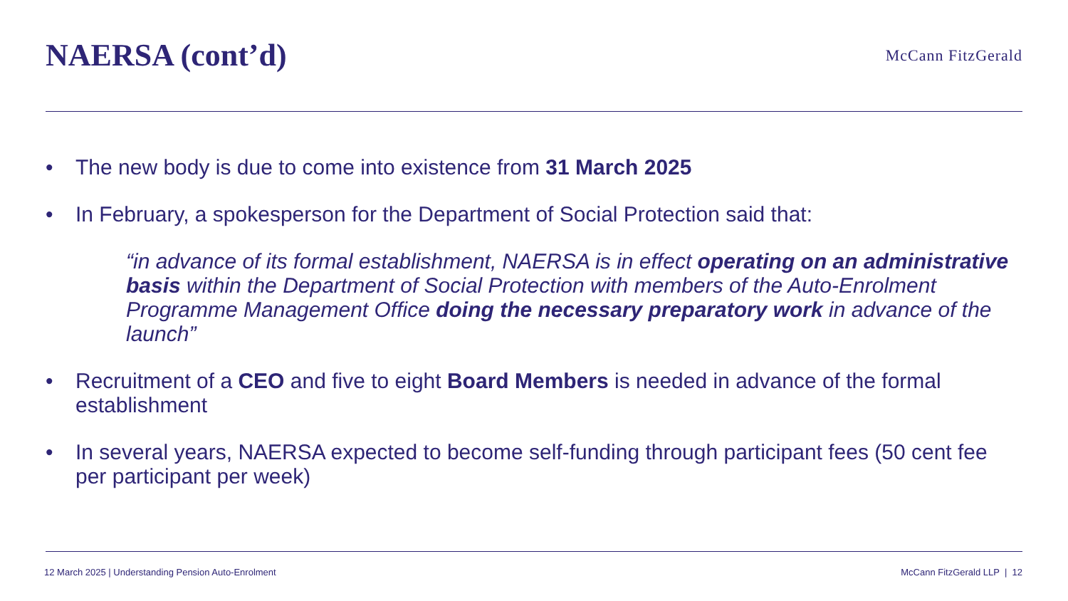NAERSA (cont’d)
McCann FitzGerald
• The new body is due to come into existence from 31 March 2025
• In February, a spokesperson for the Department of Social Protection said that:
“in advance of its formal establishment, NAERSA is in effect operating on an administrative basis within the Department of Social Protection with members of the Auto-Enrolment Programme Management Office doing the necessary preparatory work in advance of the launch”
• Recruitment of a CEO and five to eight Board Members is needed in advance of the formal establishment
• In several years, NAERSA expected to become self-funding through participant fees (50 cent fee per participant per week)
12 March 2025 | Understanding Pension Auto-Enrolment McCann FitzGerald LLP | 12